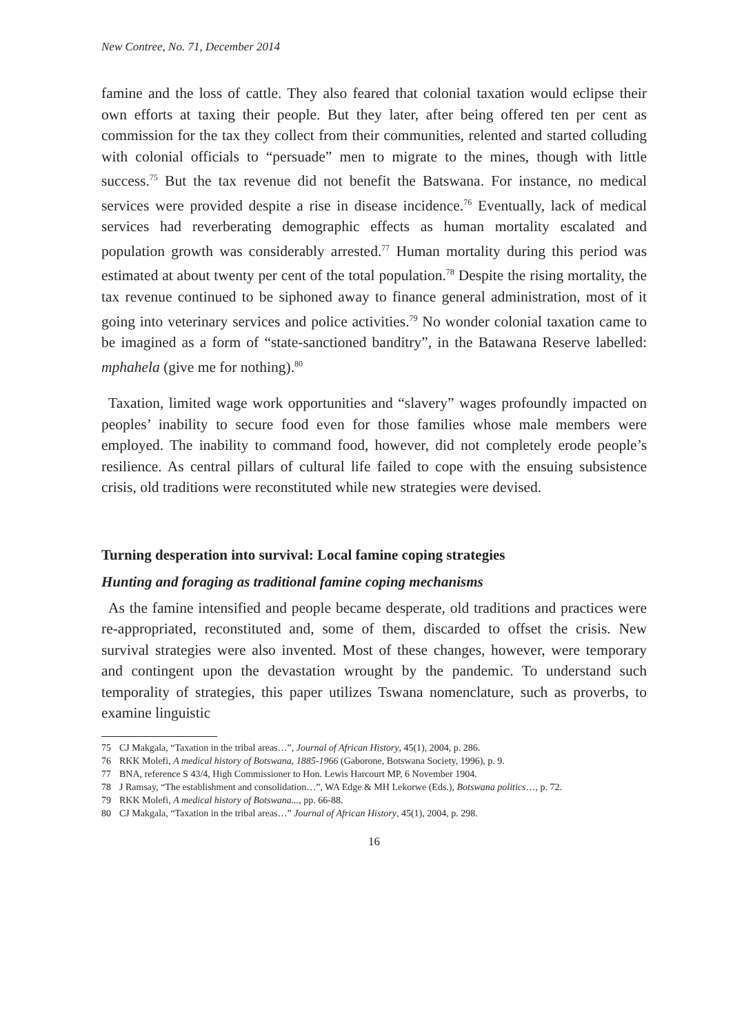New Contree, No. 71, December 2014
famine and the loss of cattle. They also feared that colonial taxation would eclipse their own efforts at taxing their people. But they later, after being offered ten per cent as commission for the tax they collect from their communities, relented and started colluding with colonial officials to “persuade” men to migrate to the mines, though with little success.<sup>75</sup> But the tax revenue did not benefit the Batswana. For instance, no medical services were provided despite a rise in disease incidence.<sup>76</sup> Eventually, lack of medical services had reverberating demographic effects as human mortality escalated and population growth was considerably arrested.<sup>77</sup> Human mortality during this period was estimated at about twenty per cent of the total population.<sup>78</sup> Despite the rising mortality, the tax revenue continued to be siphoned away to finance general administration, most of it going into veterinary services and police activities.<sup>79</sup> No wonder colonial taxation came to be imagined as a form of “state-sanctioned banditry”, in the Batawana Reserve labelled: mphahela (give me for nothing).<sup>80</sup>
Taxation, limited wage work opportunities and “slavery” wages profoundly impacted on peoples’ inability to secure food even for those families whose male members were employed. The inability to command food, however, did not completely erode people’s resilience. As central pillars of cultural life failed to cope with the ensuing subsistence crisis, old traditions were reconstituted while new strategies were devised.
Turning desperation into survival: Local famine coping strategies
Hunting and foraging as traditional famine coping mechanisms
As the famine intensified and people became desperate, old traditions and practices were re-appropriated, reconstituted and, some of them, discarded to offset the crisis. New survival strategies were also invented. Most of these changes, however, were temporary and contingent upon the devastation wrought by the pandemic. To understand such temporality of strategies, this paper utilizes Tswana nomenclature, such as proverbs, to examine linguistic
75 CJ Makgala, “Taxation in the tribal areas…”, Journal of African History, 45(1), 2004, p. 286.
76 RKK Molefi, A medical history of Botswana, 1885-1966 (Gaborone, Botswana Society, 1996), p. 9.
77 BNA, reference S 43/4, High Commissioner to Hon. Lewis Harcourt MP, 6 November 1904.
78 J Ramsay, “The establishment and consolidation…”, WA Edge & MH Lekorwe (Eds.), Botswana politics…, p. 72.
79 RKK Molefi, A medical history of Botswana..., pp. 66-88.
80 CJ Makgala, “Taxation in the tribal areas…” Journal of African History, 45(1), 2004, p. 298.
16